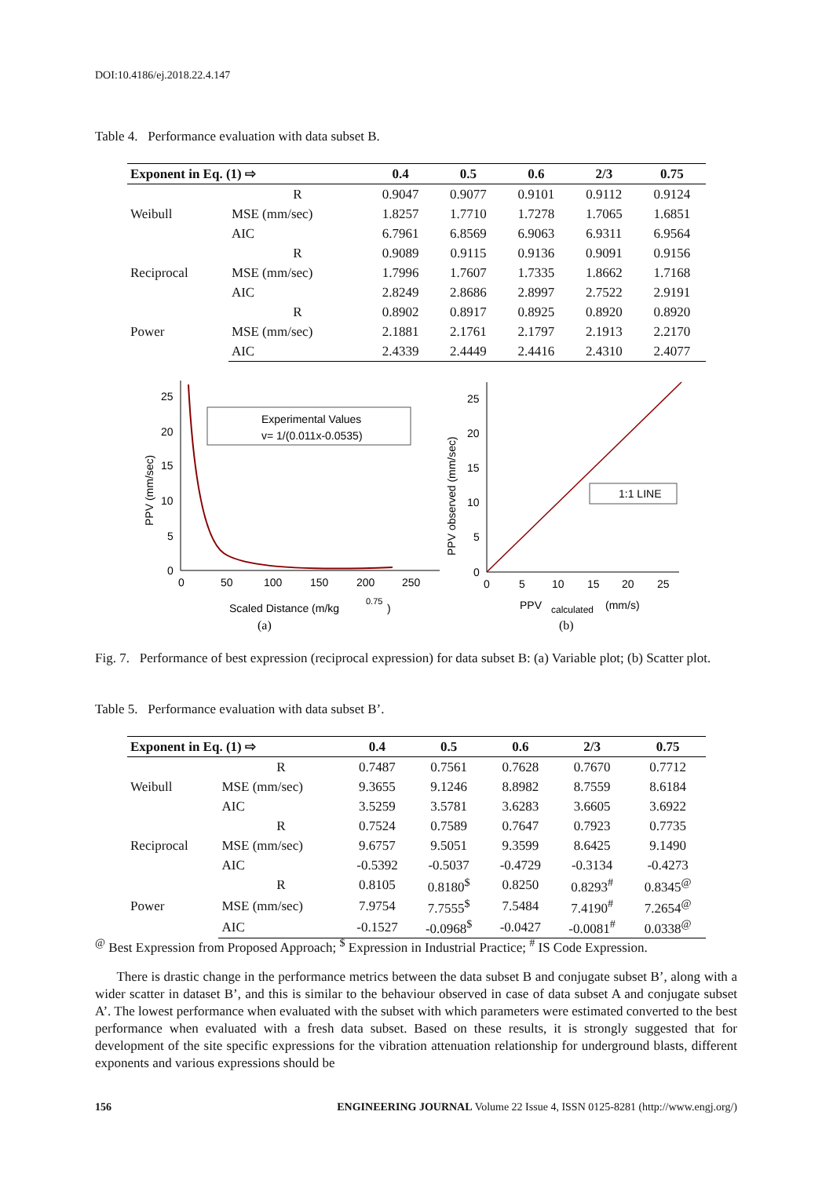DOI:10.4186/ej.2018.22.4.147
Table 4. Performance evaluation with data subset B.
| Exponent in Eq. (1) ⇨ | | 0.4 | 0.5 | 0.6 | 2/3 | 0.75 |
| --- | --- | --- | --- | --- | --- | --- |
| Weibull | R | 0.9047 | 0.9077 | 0.9101 | 0.9112 | 0.9124 |
| | MSE (mm/sec) | 1.8257 | 1.7710 | 1.7278 | 1.7065 | 1.6851 |
| | AIC | 6.7961 | 6.8569 | 6.9063 | 6.9311 | 6.9564 |
| Reciprocal | R | 0.9089 | 0.9115 | 0.9136 | 0.9091 | 0.9156 |
| | MSE (mm/sec) | 1.7996 | 1.7607 | 1.7335 | 1.8662 | 1.7168 |
| | AIC | 2.8249 | 2.8686 | 2.8997 | 2.7522 | 2.9191 |
| Power | R | 0.8902 | 0.8917 | 0.8925 | 0.8920 | 0.8920 |
| | MSE (mm/sec) | 2.1881 | 2.1761 | 2.1797 | 2.1913 | 2.2170 |
| | AIC | 2.4339 | 2.4449 | 2.4416 | 2.4310 | 2.4077 |
25
20
15
10
5
0
0
50
100
150
200
250
PPV (mm/sec)
Experimental Values
v= 1/(0.011x-0.0535)
Scaled Distance (m/kg
0.75
)
(a)
25
20
15
10
5
0
0
5
10
15
20
25
PPV observed (mm/sec)
1:1 LINE
PPV
calculated
(mm/s)
(b)
Fig. 7. Performance of best expression (reciprocal expression) for data subset B: (a) Variable plot; (b) Scatter plot.
Table 5. Performance evaluation with data subset B’.
| Exponent in Eq. (1) ⇨ | | 0.4 | 0.5 | 0.6 | 2/3 | 0.75 |
| --- | --- | --- | --- | --- | --- | --- |
| Weibull | R | 0.7487 | 0.7561 | 0.7628 | 0.7670 | 0.7712 |
| | MSE (mm/sec) | 9.3655 | 9.1246 | 8.8982 | 8.7559 | 8.6184 |
| | AIC | 3.5259 | 3.5781 | 3.6283 | 3.6605 | 3.6922 |
| Reciprocal | R | 0.7524 | 0.7589 | 0.7647 | 0.7923 | 0.7735 |
| | MSE (mm/sec) | 9.6757 | 9.5051 | 9.3599 | 8.6425 | 9.1490 |
| | AIC | -0.5392 | -0.5037 | -0.4729 | -0.3134 | -0.4273 |
| Power | R | 0.8105 | 0.8180<sup>$</sup> | 0.8250 | 0.8293<sup>#</sup> | 0.8345<sup>@</sup> |
| | MSE (mm/sec) | 7.9754 | 7.7555<sup>$</sup> | 7.5484 | 7.4190<sup>#</sup> | 7.2654<sup>@</sup> |
| | AIC | -0.1527 | -0.0968<sup>$</sup> | -0.0427 | -0.0081<sup>#</sup> | 0.0338<sup>@</sup> |
<sup>@</sup> Best Expression from Proposed Approach; <sup>$</sup> Expression in Industrial Practice; <sup>#</sup> IS Code Expression.
There is drastic change in the performance metrics between the data subset B and conjugate subset B’, along with a wider scatter in dataset B’, and this is similar to the behaviour observed in case of data subset A and conjugate subset A’. The lowest performance when evaluated with the subset with which parameters were estimated converted to the best performance when evaluated with a fresh data subset. Based on these results, it is strongly suggested that for development of the site specific expressions for the vibration attenuation relationship for underground blasts, different exponents and various expressions should be
156 ENGINEERING JOURNAL Volume 22 Issue 4, ISSN 0125-8281 (http://www.engj.org/)